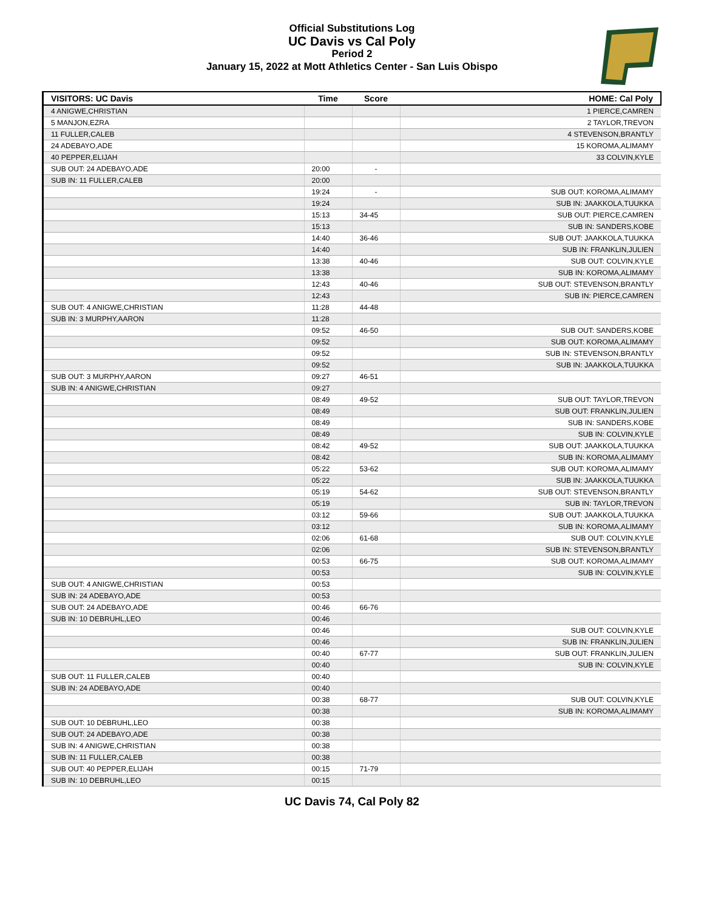Official Substitutions Log
UC Davis vs Cal Poly
Period 2
January 15, 2022 at Mott Athletics Center - San Luis Obispo
| VISITORS: UC Davis | Time | Score | HOME: Cal Poly |
| --- | --- | --- | --- |
| 4 ANIGWE,CHRISTIAN | | | 1 PIERCE,CAMREN |
| 5 MANJON,EZRA | | | 2 TAYLOR,TREVON |
| 11 FULLER,CALEB | | | 4 STEVENSON,BRANTLY |
| 24 ADEBAYO,ADE | | | 15 KOROMA,ALIMAMY |
| 40 PEPPER,ELIJAH | | | 33 COLVIN,KYLE |
| SUB OUT: 24 ADEBAYO,ADE | 20:00 | - | |
| SUB IN: 11 FULLER,CALEB | 20:00 | | |
| | 19:24 | - | SUB OUT: KOROMA,ALIMAMY |
| | 19:24 | | SUB IN: JAAKKOLA,TUUKKA |
| | 15:13 | 34-45 | SUB OUT: PIERCE,CAMREN |
| | 15:13 | | SUB IN: SANDERS,KOBE |
| | 14:40 | 36-46 | SUB OUT: JAAKKOLA,TUUKKA |
| | 14:40 | | SUB IN: FRANKLIN,JULIEN |
| | 13:38 | 40-46 | SUB OUT: COLVIN,KYLE |
| | 13:38 | | SUB IN: KOROMA,ALIMAMY |
| | 12:43 | 40-46 | SUB OUT: STEVENSON,BRANTLY |
| | 12:43 | | SUB IN: PIERCE,CAMREN |
| SUB OUT: 4 ANIGWE,CHRISTIAN | 11:28 | 44-48 | |
| SUB IN: 3 MURPHY,AARON | 11:28 | | |
| | 09:52 | 46-50 | SUB OUT: SANDERS,KOBE |
| | 09:52 | | SUB OUT: KOROMA,ALIMAMY |
| | 09:52 | | SUB IN: STEVENSON,BRANTLY |
| | 09:52 | | SUB IN: JAAKKOLA,TUUKKA |
| SUB OUT: 3 MURPHY,AARON | 09:27 | 46-51 | |
| SUB IN: 4 ANIGWE,CHRISTIAN | 09:27 | | |
| | 08:49 | 49-52 | SUB OUT: TAYLOR,TREVON |
| | 08:49 | | SUB OUT: FRANKLIN,JULIEN |
| | 08:49 | | SUB IN: SANDERS,KOBE |
| | 08:49 | | SUB IN: COLVIN,KYLE |
| | 08:42 | 49-52 | SUB OUT: JAAKKOLA,TUUKKA |
| | 08:42 | | SUB IN: KOROMA,ALIMAMY |
| | 05:22 | 53-62 | SUB OUT: KOROMA,ALIMAMY |
| | 05:22 | | SUB IN: JAAKKOLA,TUUKKA |
| | 05:19 | 54-62 | SUB OUT: STEVENSON,BRANTLY |
| | 05:19 | | SUB IN: TAYLOR,TREVON |
| | 03:12 | 59-66 | SUB OUT: JAAKKOLA,TUUKKA |
| | 03:12 | | SUB IN: KOROMA,ALIMAMY |
| | 02:06 | 61-68 | SUB OUT: COLVIN,KYLE |
| | 02:06 | | SUB IN: STEVENSON,BRANTLY |
| | 00:53 | 66-75 | SUB OUT: KOROMA,ALIMAMY |
| | 00:53 | | SUB IN: COLVIN,KYLE |
| SUB OUT: 4 ANIGWE,CHRISTIAN | 00:53 | | |
| SUB IN: 24 ADEBAYO,ADE | 00:53 | | |
| SUB OUT: 24 ADEBAYO,ADE | 00:46 | 66-76 | |
| SUB IN: 10 DEBRUHL,LEO | 00:46 | | |
| | 00:46 | | SUB OUT: COLVIN,KYLE |
| | 00:46 | | SUB IN: FRANKLIN,JULIEN |
| | 00:40 | 67-77 | SUB OUT: FRANKLIN,JULIEN |
| | 00:40 | | SUB IN: COLVIN,KYLE |
| SUB OUT: 11 FULLER,CALEB | 00:40 | | |
| SUB IN: 24 ADEBAYO,ADE | 00:40 | | |
| | 00:38 | 68-77 | SUB OUT: COLVIN,KYLE |
| | 00:38 | | SUB IN: KOROMA,ALIMAMY |
| SUB OUT: 10 DEBRUHL,LEO | 00:38 | | |
| SUB OUT: 24 ADEBAYO,ADE | 00:38 | | |
| SUB IN: 4 ANIGWE,CHRISTIAN | 00:38 | | |
| SUB IN: 11 FULLER,CALEB | 00:38 | | |
| SUB OUT: 40 PEPPER,ELIJAH | 00:15 | 71-79 | |
| SUB IN: 10 DEBRUHL,LEO | 00:15 | | |
UC Davis 74, Cal Poly 82